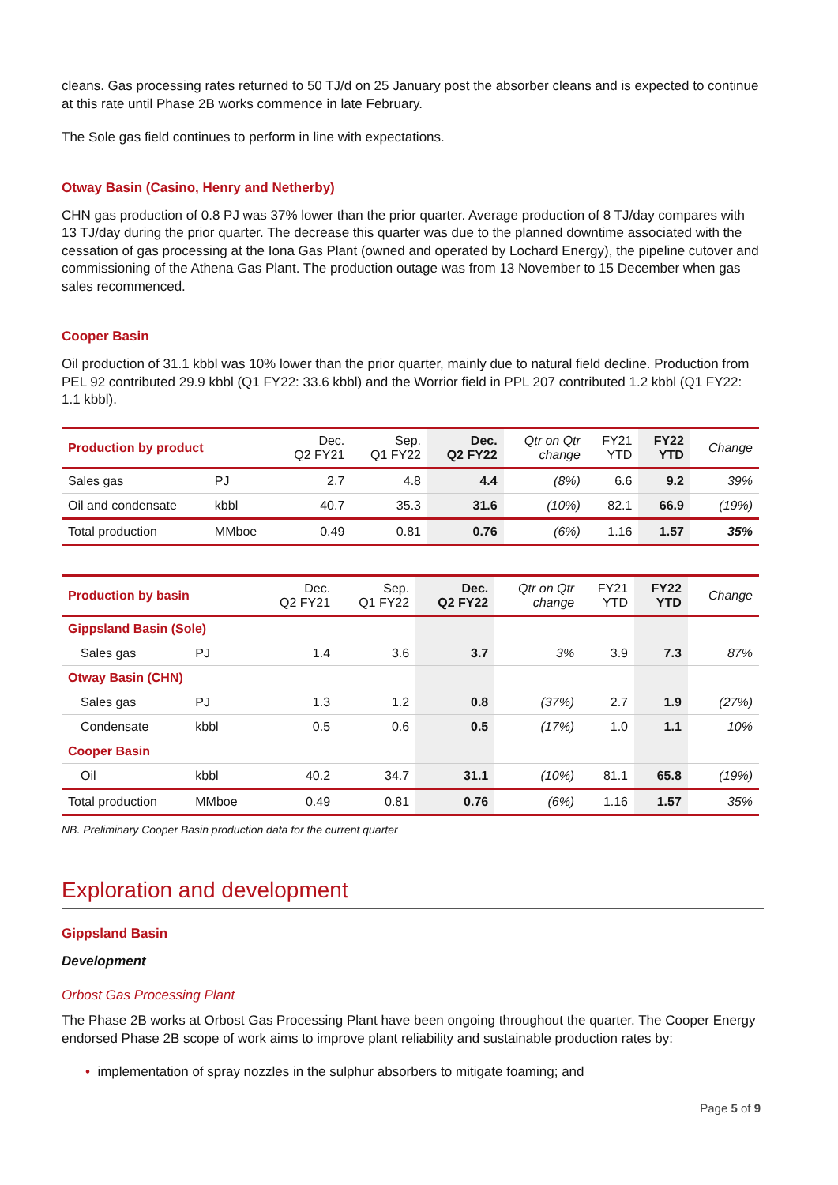cleans. Gas processing rates returned to 50 TJ/d on 25 January post the absorber cleans and is expected to continue at this rate until Phase 2B works commence in late February.
The Sole gas field continues to perform in line with expectations.
Otway Basin (Casino, Henry and Netherby)
CHN gas production of 0.8 PJ was 37% lower than the prior quarter. Average production of 8 TJ/day compares with 13 TJ/day during the prior quarter. The decrease this quarter was due to the planned downtime associated with the cessation of gas processing at the Iona Gas Plant (owned and operated by Lochard Energy), the pipeline cutover and commissioning of the Athena Gas Plant. The production outage was from 13 November to 15 December when gas sales recommenced.
Cooper Basin
Oil production of 31.1 kbbl was 10% lower than the prior quarter, mainly due to natural field decline. Production from PEL 92 contributed 29.9 kbbl (Q1 FY22: 33.6 kbbl) and the Worrior field in PPL 207 contributed 1.2 kbbl (Q1 FY22: 1.1 kbbl).
| Production by product | | Dec. Q2 FY21 | Sep. Q1 FY22 | Dec. Q2 FY22 | Qtr on Qtr change | FY21 YTD | FY22 YTD | Change |
| --- | --- | --- | --- | --- | --- | --- | --- | --- |
| Sales gas | PJ | 2.7 | 4.8 | 4.4 | (8%) | 6.6 | 9.2 | 39% |
| Oil and condensate | kbbl | 40.7 | 35.3 | 31.6 | (10%) | 82.1 | 66.9 | (19%) |
| Total production | MMboe | 0.49 | 0.81 | 0.76 | (6%) | 1.16 | 1.57 | 35% |
| Production by basin | | Dec. Q2 FY21 | Sep. Q1 FY22 | Dec. Q2 FY22 | Qtr on Qtr change | FY21 YTD | FY22 YTD | Change |
| --- | --- | --- | --- | --- | --- | --- | --- | --- |
| Gippsland Basin (Sole) | | | | | | | | |
| Sales gas | PJ | 1.4 | 3.6 | 3.7 | 3% | 3.9 | 7.3 | 87% |
| Otway Basin (CHN) | | | | | | | | |
| Sales gas | PJ | 1.3 | 1.2 | 0.8 | (37%) | 2.7 | 1.9 | (27%) |
| Condensate | kbbl | 0.5 | 0.6 | 0.5 | (17%) | 1.0 | 1.1 | 10% |
| Cooper Basin | | | | | | | | |
| Oil | kbbl | 40.2 | 34.7 | 31.1 | (10%) | 81.1 | 65.8 | (19%) |
| Total production | MMboe | 0.49 | 0.81 | 0.76 | (6%) | 1.16 | 1.57 | 35% |
NB. Preliminary Cooper Basin production data for the current quarter
Exploration and development
Gippsland Basin
Development
Orbost Gas Processing Plant
The Phase 2B works at Orbost Gas Processing Plant have been ongoing throughout the quarter. The Cooper Energy endorsed Phase 2B scope of work aims to improve plant reliability and sustainable production rates by:
• implementation of spray nozzles in the sulphur absorbers to mitigate foaming; and
Page 5 of 9